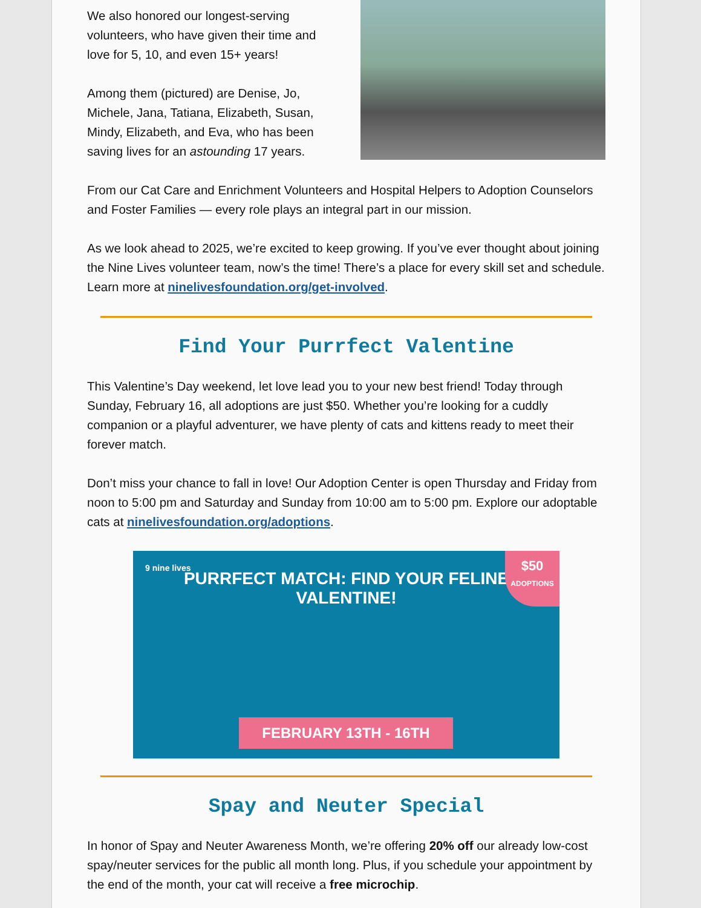We also honored our longest-serving volunteers, who have given their time and love for 5, 10, and even 15+ years!
Among them (pictured) are Denise, Jo, Michele, Jana, Tatiana, Elizabeth, Susan, Mindy, Elizabeth, and Eva, who has been saving lives for an astounding 17 years.
From our Cat Care and Enrichment Volunteers and Hospital Helpers to Adoption Counselors and Foster Families — every role plays an integral part in our mission.
As we look ahead to 2025, we’re excited to keep growing. If you’ve ever thought about joining the Nine Lives volunteer team, now’s the time! There’s a place for every skill set and schedule. Learn more at ninelivesfoundation.org/get-involved.
Find Your Purrfect Valentine
This Valentine’s Day weekend, let love lead you to your new best friend! Today through Sunday, February 16, all adoptions are just $50. Whether you’re looking for a cuddly companion or a playful adventurer, we have plenty of cats and kittens ready to meet their forever match.
Don’t miss your chance to fall in love! Our Adoption Center is open Thursday and Friday from noon to 5:00 pm and Saturday and Sunday from 10:00 am to 5:00 pm. Explore our adoptable cats at ninelivesfoundation.org/adoptions.
$50
ADOPTIONS
9 nine lives
PURRFECT MATCH: FIND YOUR FELINE VALENTINE!
FEBRUARY 13TH - 16TH
Spay and Neuter Special
In honor of Spay and Neuter Awareness Month, we’re offering 20% off our already low-cost spay/neuter services for the public all month long. Plus, if you schedule your appointment by the end of the month, your cat will receive a free microchip.